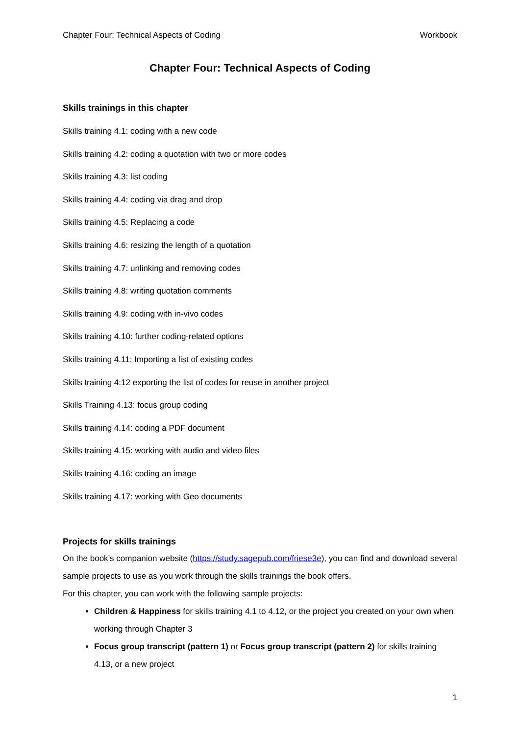Chapter Four: Technical Aspects of Coding Workbook
Chapter Four: Technical Aspects of Coding
Skills trainings in this chapter
Skills training 4.1: coding with a new code
Skills training 4.2: coding a quotation with two or more codes
Skills training 4.3: list coding
Skills training 4.4: coding via drag and drop
Skills training 4.5: Replacing a code
Skills training 4.6: resizing the length of a quotation
Skills training 4.7: unlinking and removing codes
Skills training 4.8: writing quotation comments
Skills training 4.9: coding with in-vivo codes
Skills training 4.10: further coding-related options
Skills training 4.11: Importing a list of existing codes
Skills training 4:12 exporting the list of codes for reuse in another project
Skills Training 4.13: focus group coding
Skills training 4.14: coding a PDF document
Skills training 4.15: working with audio and video files
Skills training 4.16: coding an image
Skills training 4.17: working with Geo documents
Projects for skills trainings
On the book’s companion website (https://study.sagepub.com/friese3e), you can find and download several sample projects to use as you work through the skills trainings the book offers.
For this chapter, you can work with the following sample projects:
Children & Happiness for skills training 4.1 to 4.12, or the project you created on your own when working through Chapter 3
Focus group transcript (pattern 1) or Focus group transcript (pattern 2) for skills training 4.13, or a new project
1